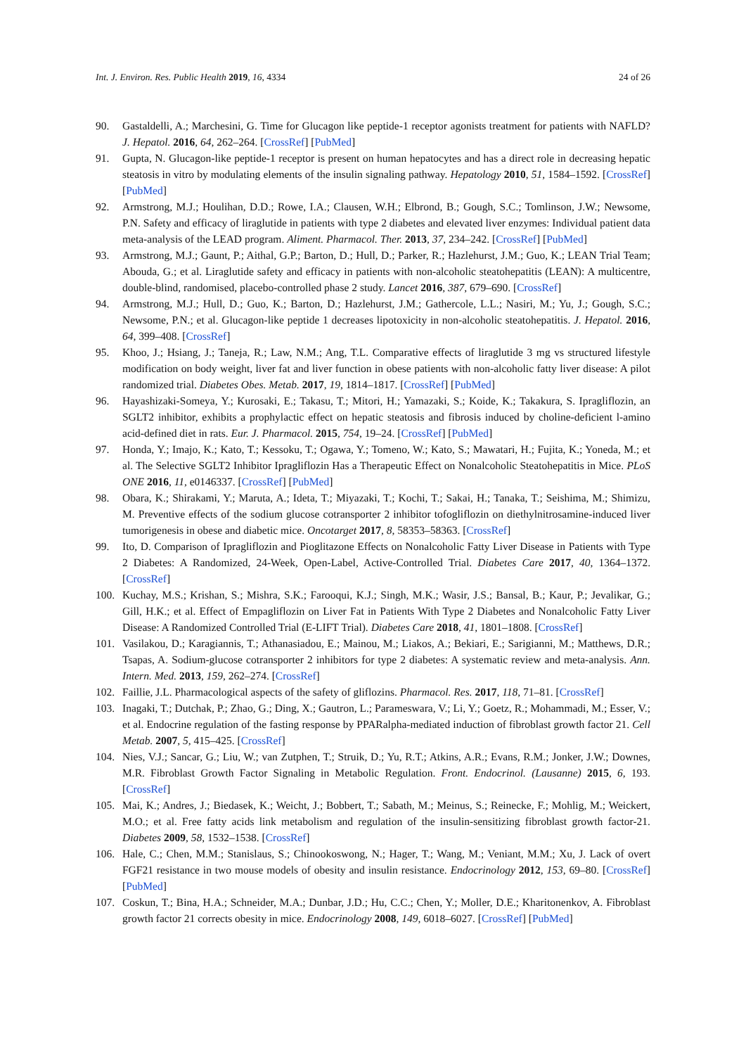Int. J. Environ. Res. Public Health 2019, 16, 4334 24 of 26
90. Gastaldelli, A.; Marchesini, G. Time for Glucagon like peptide-1 receptor agonists treatment for patients with NAFLD? J. Hepatol. 2016, 64, 262–264. [CrossRef] [PubMed]
91. Gupta, N. Glucagon-like peptide-1 receptor is present on human hepatocytes and has a direct role in decreasing hepatic steatosis in vitro by modulating elements of the insulin signaling pathway. Hepatology 2010, 51, 1584–1592. [CrossRef] [PubMed]
92. Armstrong, M.J.; Houlihan, D.D.; Rowe, I.A.; Clausen, W.H.; Elbrond, B.; Gough, S.C.; Tomlinson, J.W.; Newsome, P.N. Safety and efficacy of liraglutide in patients with type 2 diabetes and elevated liver enzymes: Individual patient data meta-analysis of the LEAD program. Aliment. Pharmacol. Ther. 2013, 37, 234–242. [CrossRef] [PubMed]
93. Armstrong, M.J.; Gaunt, P.; Aithal, G.P.; Barton, D.; Hull, D.; Parker, R.; Hazlehurst, J.M.; Guo, K.; LEAN Trial Team; Abouda, G.; et al. Liraglutide safety and efficacy in patients with non-alcoholic steatohepatitis (LEAN): A multicentre, double-blind, randomised, placebo-controlled phase 2 study. Lancet 2016, 387, 679–690. [CrossRef]
94. Armstrong, M.J.; Hull, D.; Guo, K.; Barton, D.; Hazlehurst, J.M.; Gathercole, L.L.; Nasiri, M.; Yu, J.; Gough, S.C.; Newsome, P.N.; et al. Glucagon-like peptide 1 decreases lipotoxicity in non-alcoholic steatohepatitis. J. Hepatol. 2016, 64, 399–408. [CrossRef]
95. Khoo, J.; Hsiang, J.; Taneja, R.; Law, N.M.; Ang, T.L. Comparative effects of liraglutide 3 mg vs structured lifestyle modification on body weight, liver fat and liver function in obese patients with non-alcoholic fatty liver disease: A pilot randomized trial. Diabetes Obes. Metab. 2017, 19, 1814–1817. [CrossRef] [PubMed]
96. Hayashizaki-Someya, Y.; Kurosaki, E.; Takasu, T.; Mitori, H.; Yamazaki, S.; Koide, K.; Takakura, S. Ipragliflozin, an SGLT2 inhibitor, exhibits a prophylactic effect on hepatic steatosis and fibrosis induced by choline-deficient l-amino acid-defined diet in rats. Eur. J. Pharmacol. 2015, 754, 19–24. [CrossRef] [PubMed]
97. Honda, Y.; Imajo, K.; Kato, T.; Kessoku, T.; Ogawa, Y.; Tomeno, W.; Kato, S.; Mawatari, H.; Fujita, K.; Yoneda, M.; et al. The Selective SGLT2 Inhibitor Ipragliflozin Has a Therapeutic Effect on Nonalcoholic Steatohepatitis in Mice. PLoS ONE 2016, 11, e0146337. [CrossRef] [PubMed]
98. Obara, K.; Shirakami, Y.; Maruta, A.; Ideta, T.; Miyazaki, T.; Kochi, T.; Sakai, H.; Tanaka, T.; Seishima, M.; Shimizu, M. Preventive effects of the sodium glucose cotransporter 2 inhibitor tofogliflozin on diethylnitrosamine-induced liver tumorigenesis in obese and diabetic mice. Oncotarget 2017, 8, 58353–58363. [CrossRef]
99. Ito, D. Comparison of Ipragliflozin and Pioglitazone Effects on Nonalcoholic Fatty Liver Disease in Patients with Type 2 Diabetes: A Randomized, 24-Week, Open-Label, Active-Controlled Trial. Diabetes Care 2017, 40, 1364–1372. [CrossRef]
100. Kuchay, M.S.; Krishan, S.; Mishra, S.K.; Farooqui, K.J.; Singh, M.K.; Wasir, J.S.; Bansal, B.; Kaur, P.; Jevalikar, G.; Gill, H.K.; et al. Effect of Empagliflozin on Liver Fat in Patients With Type 2 Diabetes and Nonalcoholic Fatty Liver Disease: A Randomized Controlled Trial (E-LIFT Trial). Diabetes Care 2018, 41, 1801–1808. [CrossRef]
101. Vasilakou, D.; Karagiannis, T.; Athanasiadou, E.; Mainou, M.; Liakos, A.; Bekiari, E.; Sarigianni, M.; Matthews, D.R.; Tsapas, A. Sodium-glucose cotransporter 2 inhibitors for type 2 diabetes: A systematic review and meta-analysis. Ann. Intern. Med. 2013, 159, 262–274. [CrossRef]
102. Faillie, J.L. Pharmacological aspects of the safety of gliflozins. Pharmacol. Res. 2017, 118, 71–81. [CrossRef]
103. Inagaki, T.; Dutchak, P.; Zhao, G.; Ding, X.; Gautron, L.; Parameswara, V.; Li, Y.; Goetz, R.; Mohammadi, M.; Esser, V.; et al. Endocrine regulation of the fasting response by PPARalpha-mediated induction of fibroblast growth factor 21. Cell Metab. 2007, 5, 415–425. [CrossRef]
104. Nies, V.J.; Sancar, G.; Liu, W.; van Zutphen, T.; Struik, D.; Yu, R.T.; Atkins, A.R.; Evans, R.M.; Jonker, J.W.; Downes, M.R. Fibroblast Growth Factor Signaling in Metabolic Regulation. Front. Endocrinol. (Lausanne) 2015, 6, 193. [CrossRef]
105. Mai, K.; Andres, J.; Biedasek, K.; Weicht, J.; Bobbert, T.; Sabath, M.; Meinus, S.; Reinecke, F.; Mohlig, M.; Weickert, M.O.; et al. Free fatty acids link metabolism and regulation of the insulin-sensitizing fibroblast growth factor-21. Diabetes 2009, 58, 1532–1538. [CrossRef]
106. Hale, C.; Chen, M.M.; Stanislaus, S.; Chinookoswong, N.; Hager, T.; Wang, M.; Veniant, M.M.; Xu, J. Lack of overt FGF21 resistance in two mouse models of obesity and insulin resistance. Endocrinology 2012, 153, 69–80. [CrossRef] [PubMed]
107. Coskun, T.; Bina, H.A.; Schneider, M.A.; Dunbar, J.D.; Hu, C.C.; Chen, Y.; Moller, D.E.; Kharitonenkov, A. Fibroblast growth factor 21 corrects obesity in mice. Endocrinology 2008, 149, 6018–6027. [CrossRef] [PubMed]